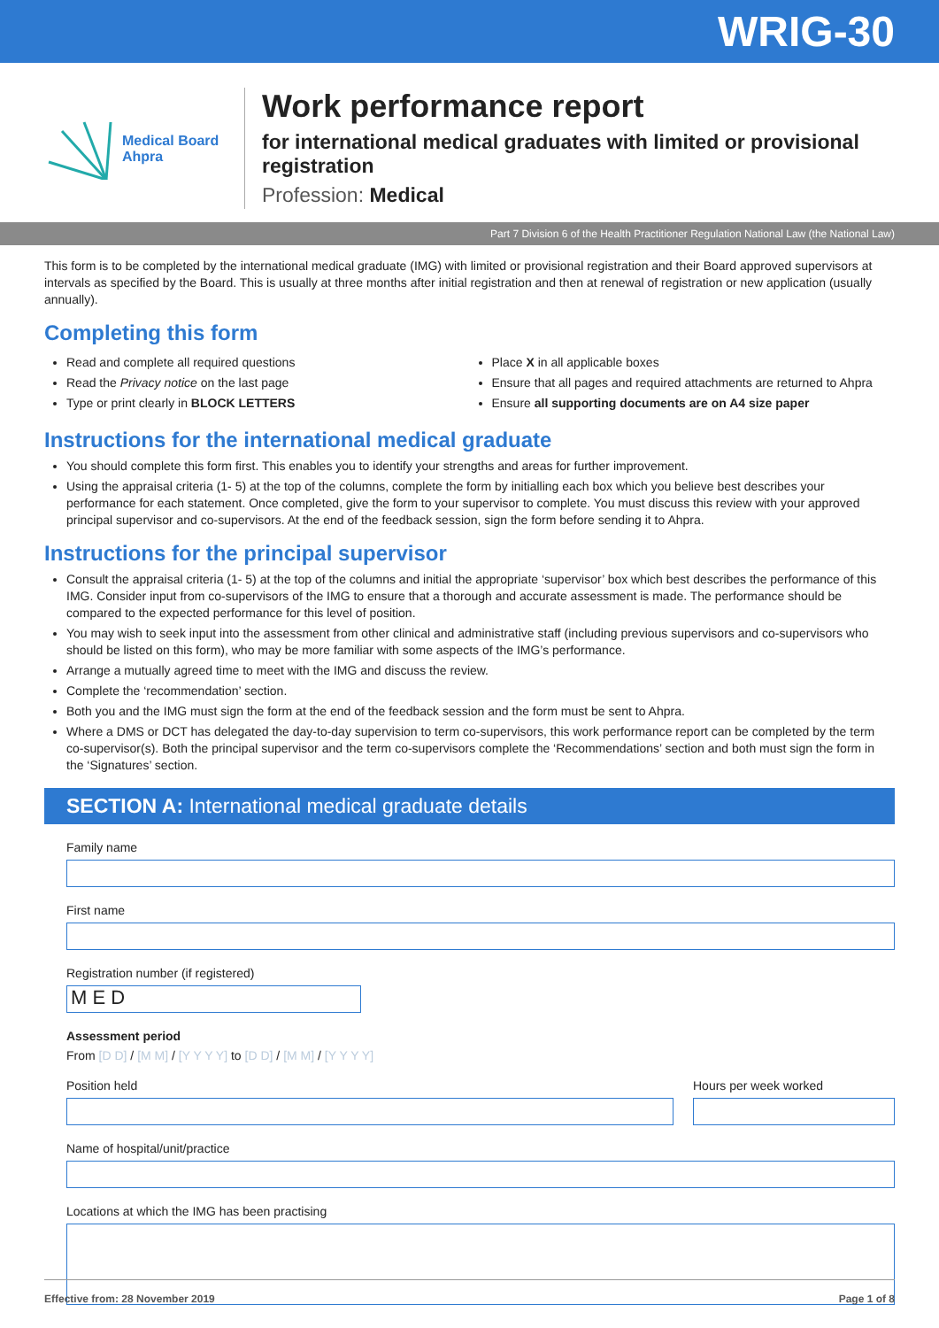WRIG-30
Medical Board
Ahpra
Work performance report
for international medical graduates with limited or provisional
registration
Profession: Medical
Part 7 Division 6 of the Health Practitioner Regulation National Law (the National Law)
This form is to be completed by the international medical graduate (IMG) with limited or provisional registration and their Board approved supervisors at intervals as specified by the Board. This is usually at three months after initial registration and then at renewal of registration or new application (usually annually).
Completing this form
Read and complete all required questions
Read the Privacy notice on the last page
Type or print clearly in BLOCK LETTERS
Place X in all applicable boxes
Ensure that all pages and required attachments are returned to Ahpra
Ensure all supporting documents are on A4 size paper
Instructions for the international medical graduate
You should complete this form first. This enables you to identify your strengths and areas for further improvement.
Using the appraisal criteria (1- 5) at the top of the columns, complete the form by initialling each box which you believe best describes your performance for each statement. Once completed, give the form to your supervisor to complete. You must discuss this review with your approved principal supervisor and co-supervisors. At the end of the feedback session, sign the form before sending it to Ahpra.
Instructions for the principal supervisor
Consult the appraisal criteria (1- 5) at the top of the columns and initial the appropriate ‘supervisor’ box which best describes the performance of this IMG. Consider input from co-supervisors of the IMG to ensure that a thorough and accurate assessment is made. The performance should be compared to the expected performance for this level of position.
You may wish to seek input into the assessment from other clinical and administrative staff (including previous supervisors and co-supervisors who should be listed on this form), who may be more familiar with some aspects of the IMG’s performance.
Arrange a mutually agreed time to meet with the IMG and discuss the review.
Complete the ‘recommendation’ section.
Both you and the IMG must sign the form at the end of the feedback session and the form must be sent to Ahpra.
Where a DMS or DCT has delegated the day-to-day supervision to term co-supervisors, this work performance report can be completed by the term co-supervisor(s). Both the principal supervisor and the term co-supervisors complete the ‘Recommendations’ section and both must sign the form in the ‘Signatures’ section.
SECTION A: International medical graduate details
Family name
First name
Registration number (if registered)
M E D
Assessment period
From [D D] / [M M] / [Y Y Y Y] to [D D] / [M M] / [Y Y Y Y]
Position held Hours per week worked
Name of hospital/unit/practice
Locations at which the IMG has been practising
Effective from: 28 November 2019 Page 1 of 8